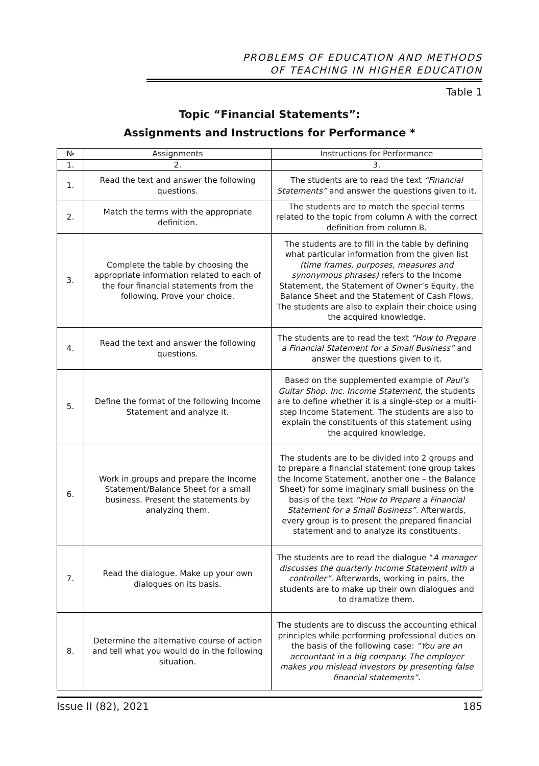PROBLEMS OF EDUCATION AND METHODS
OF TEACHING IN HIGHER EDUCATION
Table 1
Topic “Financial Statements”:
Assignments and Instructions for Performance *
| № | Assignments | Instructions for Performance |
| --- | --- | --- |
| 1. | 2. | 3. |
| 1. | Read the text and answer the following questions. | The students are to read the text “Financial Statements” and answer the questions given to it. |
| 2. | Match the terms with the appropriate definition. | The students are to match the special terms related to the topic from column A with the correct definition from column B. |
| 3. | Complete the table by choosing the appropriate information related to each of the four financial statements from the following. Prove your choice. | The students are to fill in the table by defining what particular information from the given list (time frames, purposes, measures and synonymous phrases) refers to the Income Statement, the Statement of Owner’s Equity, the Balance Sheet and the Statement of Cash Flows. The students are also to explain their choice using the acquired knowledge. |
| 4. | Read the text and answer the following questions. | The students are to read the text “How to Prepare a Financial Statement for a Small Business” and answer the questions given to it. |
| 5. | Define the format of the following Income Statement and analyze it. | Based on the supplemented example of Paul’s Guitar Shop, Inc. Income Statement , the students are to define whether it is a single-step or a multi-step Income Statement. The students are also to explain the constituents of this statement using the acquired knowledge. |
| 6. | Work in groups and prepare the Income Statement/Balance Sheet for a small business. Present the statements by analyzing them. | The students are to be divided into 2 groups and to prepare a financial statement (one group takes the Income Statement, another one – the Balance Sheet) for some imaginary small business on the basis of the text “How to Prepare a Financial Statement for a Small Business” . Afterwards, every group is to present the prepared financial statement and to analyze its constituents. |
| 7. | Read the dialogue. Make up your own dialogues on its basis. | The students are to read the dialogue “ A manager discusses the quarterly Income Statement with a controller” . Afterwards, working in pairs, the students are to make up their own dialogues and to dramatize them. |
| 8. | Determine the alternative course of action and tell what you would do in the following situation. | The students are to discuss the accounting ethical principles while performing professional duties on the basis of the following case: “You are an accountant in a big company. The employer makes you mislead investors by presenting false financial statements”. |
Issue II (82), 2021 185